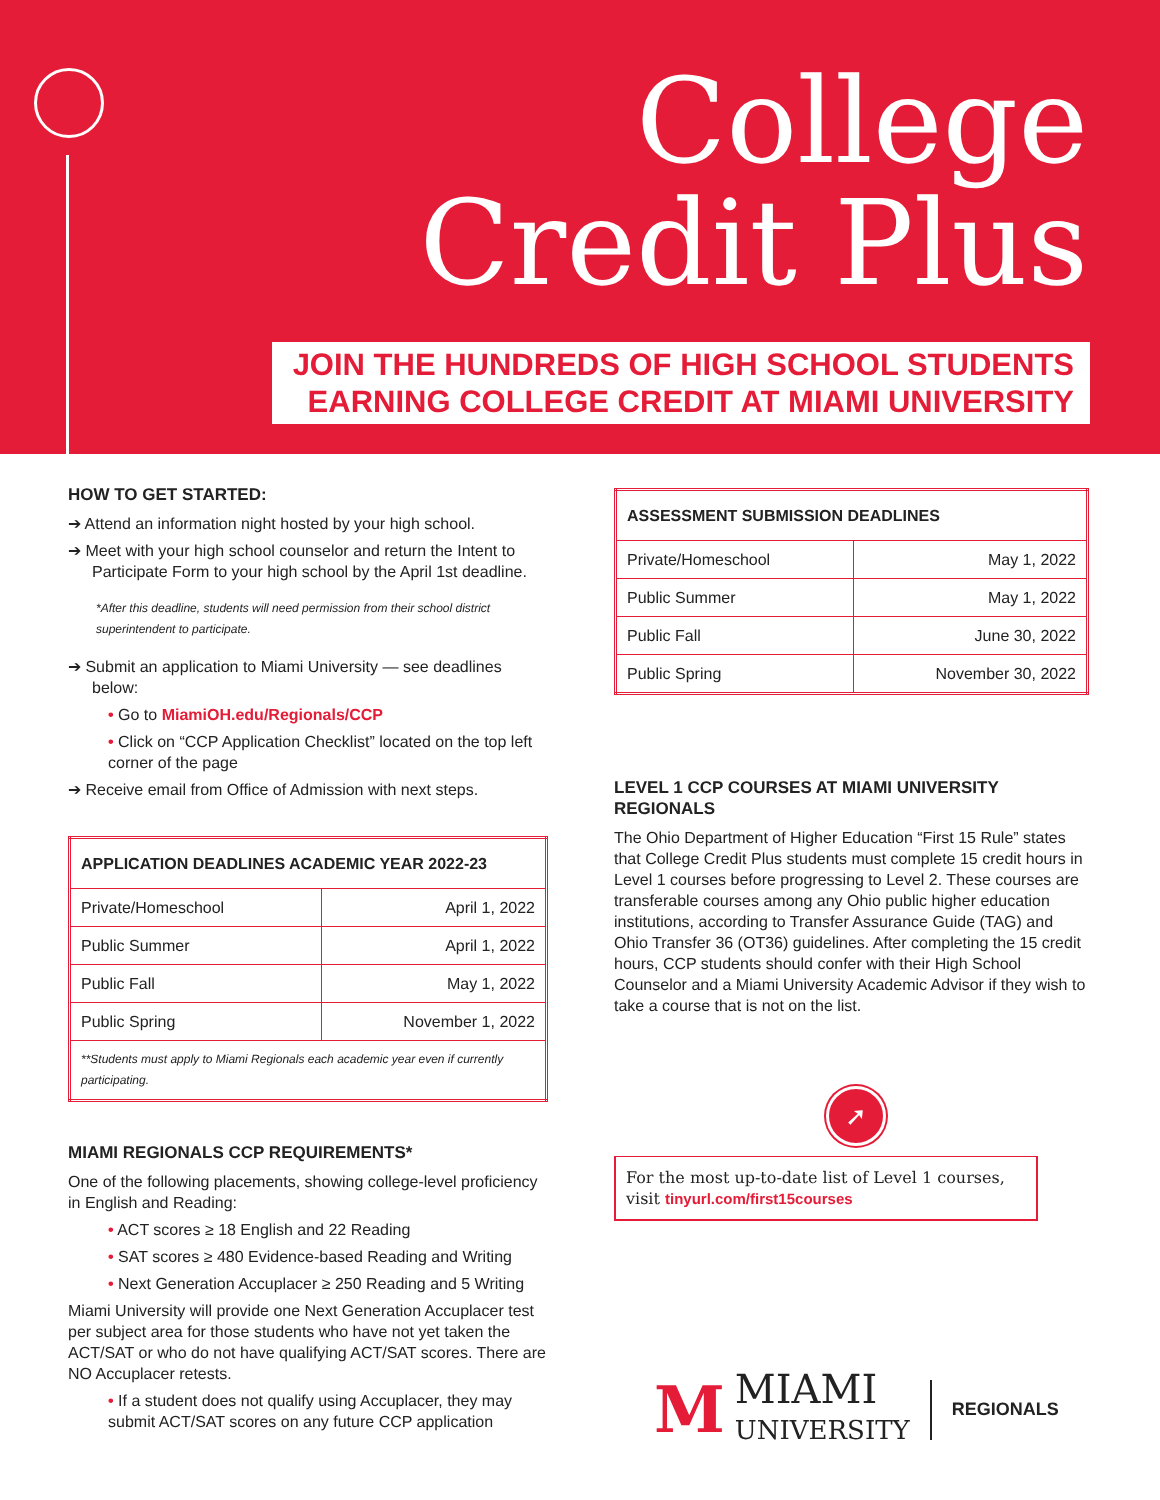College
Credit Plus
JOIN THE HUNDREDS OF HIGH SCHOOL STUDENTS
EARNING COLLEGE CREDIT AT MIAMI UNIVERSITY
HOW TO GET STARTED:
➔ Attend an information night hosted by your high school.
➔ Meet with your high school counselor and return the Intent to Participate Form to your high school by the April 1st deadline.
*After this deadline, students will need permission from their school district superintendent to participate.
➔ Submit an application to Miami University — see deadlines below:
• Go to MiamiOH.edu/Regionals/CCP
• Click on “CCP Application Checklist” located on the top left corner of the page
➔ Receive email from Office of Admission with next steps.
| APPLICATION DEADLINES ACADEMIC YEAR 2022-23 | |
| --- | --- |
| Private/Homeschool | April 1, 2022 |
| Public Summer | April 1, 2022 |
| Public Fall | May 1, 2022 |
| Public Spring | November 1, 2022 |
| **Students must apply to Miami Regionals each academic year even if currently participating. | |
MIAMI REGIONALS CCP REQUIREMENTS*
One of the following placements, showing college-level proficiency in English and Reading:
• ACT scores ≥ 18 English and 22 Reading
• SAT scores ≥ 480 Evidence-based Reading and Writing
• Next Generation Accuplacer ≥ 250 Reading and 5 Writing
Miami University will provide one Next Generation Accuplacer test per subject area for those students who have not yet taken the ACT/SAT or who do not have qualifying ACT/SAT scores. There are NO Accuplacer retests.
• If a student does not qualify using Accuplacer, they may submit ACT/SAT scores on any future CCP application
| ASSESSMENT SUBMISSION DEADLINES | |
| --- | --- |
| Private/Homeschool | May 1, 2022 |
| Public Summer | May 1, 2022 |
| Public Fall | June 30, 2022 |
| Public Spring | November 30, 2022 |
LEVEL 1 CCP COURSES AT MIAMI UNIVERSITY REGIONALS
The Ohio Department of Higher Education “First 15 Rule” states that College Credit Plus students must complete 15 credit hours in Level 1 courses before progressing to Level 2. These courses are transferable courses among any Ohio public higher education institutions, according to Transfer Assurance Guide (TAG) and Ohio Transfer 36 (OT36) guidelines. After completing the 15 credit hours, CCP students should confer with their High School Counselor and a Miami University Academic Advisor if they wish to take a course that is not on the list.
➚
For the most up-to-date list of Level 1 courses, visit tinyurl.com/first15courses
M MIAMI
UNIVERSITY REGIONALS